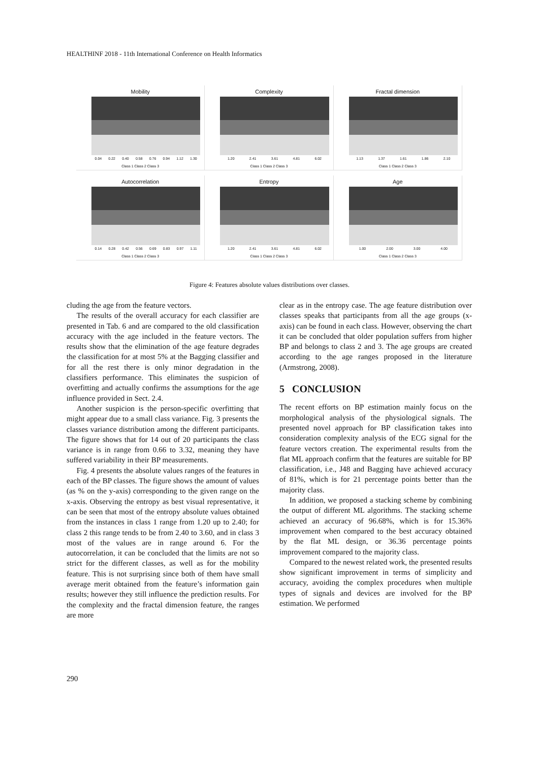HEALTHINF 2018 - 11th International Conference on Health Informatics
Mobility
0.04 0.22 0.40 0.58 0.76 0.94 1.12 1.30
Class 1 Class 2 Class 3
Complexity
1.20 2.41 3.61 4.81 6.02
Class 1 Class 2 Class 3
Fractal dimension
1.13 1.37 1.61 1.86 2.10
Class 1 Class 2 Class 3
Autocorrelation
0.14 0.28 0.42 0.56 0.69 0.83 0.97 1.11
Class 1 Class 2 Class 3
Entropy
1.20 2.41 3.61 4.81 6.02
Class 1 Class 2 Class 3
Age
1.00 2.00 3.00 4.00
Class 1 Class 2 Class 3
Figure 4: Features absolute values distributions over classes.
cluding the age from the feature vectors.
The results of the overall accuracy for each classifier are presented in Tab. 6 and are compared to the old classification accuracy with the age included in the feature vectors. The results show that the elimination of the age feature degrades the classification for at most 5% at the Bagging classifier and for all the rest there is only minor degradation in the classifiers performance. This eliminates the suspicion of overfitting and actually confirms the assumptions for the age influence provided in Sect. 2.4.
Another suspicion is the person-specific overfitting that might appear due to a small class variance. Fig. 3 presents the classes variance distribution among the different participants. The figure shows that for 14 out of 20 participants the class variance is in range from 0.66 to 3.32, meaning they have suffered variability in their BP measurements.
Fig. 4 presents the absolute values ranges of the features in each of the BP classes. The figure shows the amount of values (as % on the y-axis) corresponding to the given range on the x-axis. Observing the entropy as best visual representative, it can be seen that most of the entropy absolute values obtained from the instances in class 1 range from 1.20 up to 2.40; for class 2 this range tends to be from 2.40 to 3.60, and in class 3 most of the values are in range around 6. For the autocorrelation, it can be concluded that the limits are not so strict for the different classes, as well as for the mobility feature. This is not surprising since both of them have small average merit obtained from the feature’s information gain results; however they still influence the prediction results. For the complexity and the fractal dimension feature, the ranges are more
clear as in the entropy case. The age feature distribution over classes speaks that participants from all the age groups (x-axis) can be found in each class. However, observing the chart it can be concluded that older population suffers from higher BP and belongs to class 2 and 3. The age groups are created according to the age ranges proposed in the literature (Armstrong, 2008).
5 CONCLUSION
The recent efforts on BP estimation mainly focus on the morphological analysis of the physiological signals. The presented novel approach for BP classification takes into consideration complexity analysis of the ECG signal for the feature vectors creation. The experimental results from the flat ML approach confirm that the features are suitable for BP classification, i.e., J48 and Bagging have achieved accuracy of 81%, which is for 21 percentage points better than the majority class.
In addition, we proposed a stacking scheme by combining the output of different ML algorithms. The stacking scheme achieved an accuracy of 96.68%, which is for 15.36% improvement when compared to the best accuracy obtained by the flat ML design, or 36.36 percentage points improvement compared to the majority class.
Compared to the newest related work, the presented results show significant improvement in terms of simplicity and accuracy, avoiding the complex procedures when multiple types of signals and devices are involved for the BP estimation. We performed
290